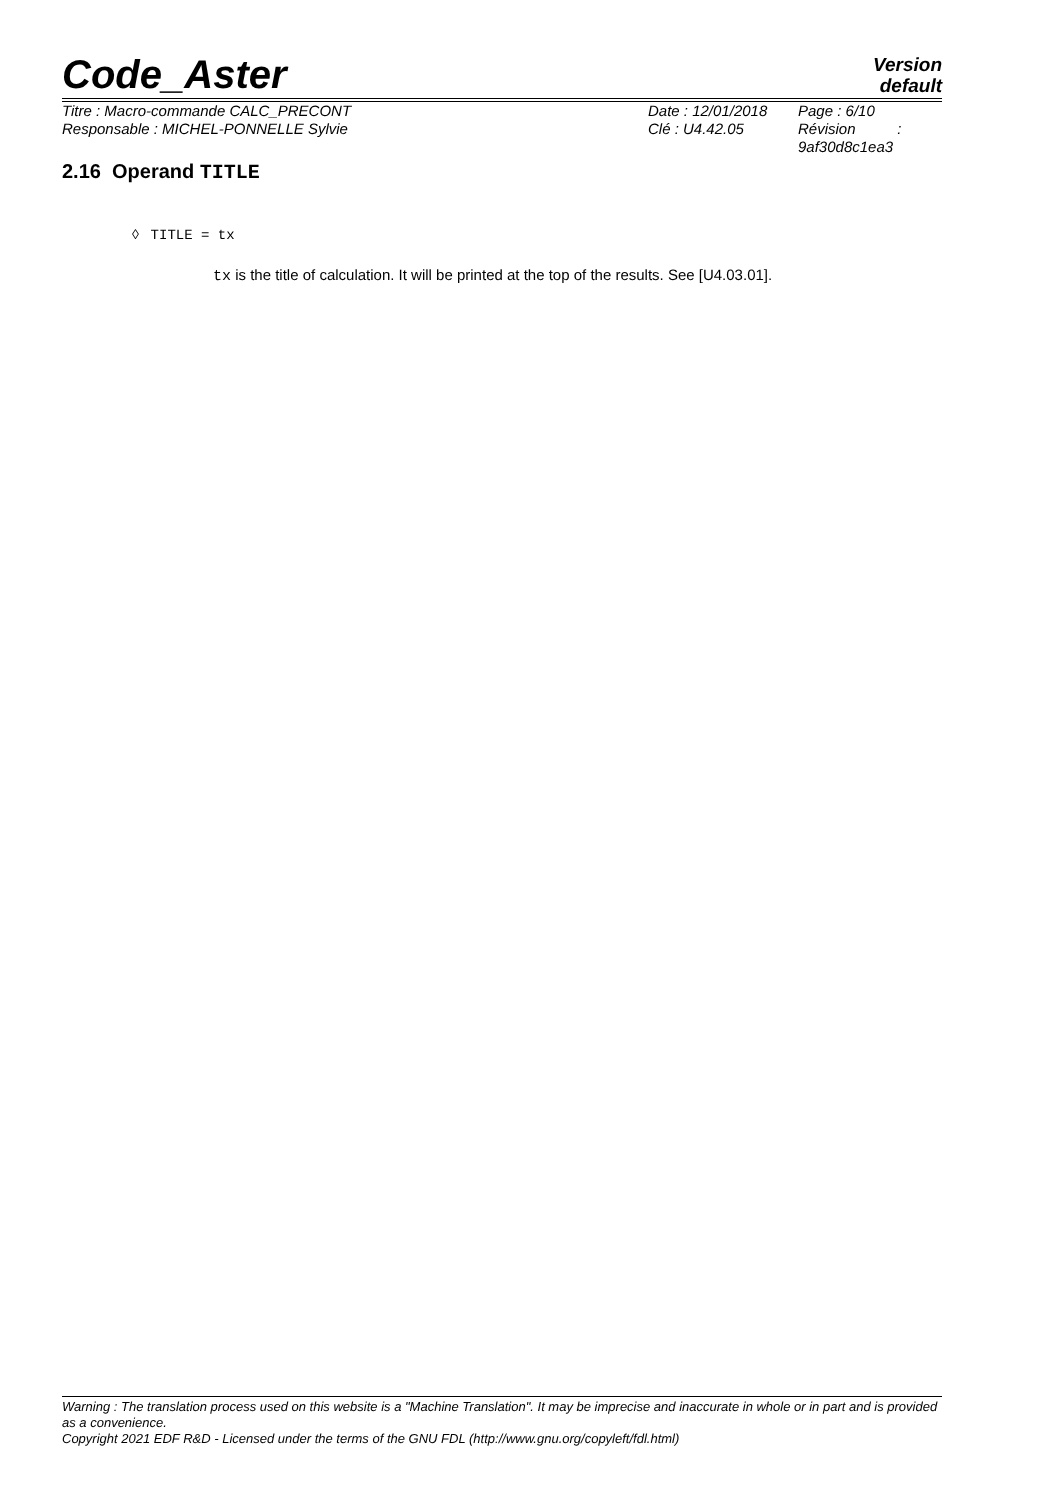Code_Aster
Version
default
Titre : Macro-commande CALC_PRECONT
Responsable : MICHEL-PONNELLE Sylvie
Date : 12/01/2018
Clé : U4.42.05
Page : 6/10
Révision :
9af30d8c1ea3
2.16 Operand TITLE
◊ TITLE = tx
tx is the title of calculation. It will be printed at the top of the results. See [U4.03.01].
Warning : The translation process used on this website is a "Machine Translation". It may be imprecise and inaccurate in whole or in part and is provided as a convenience.
Copyright 2021 EDF R&D - Licensed under the terms of the GNU FDL (http://www.gnu.org/copyleft/fdl.html)